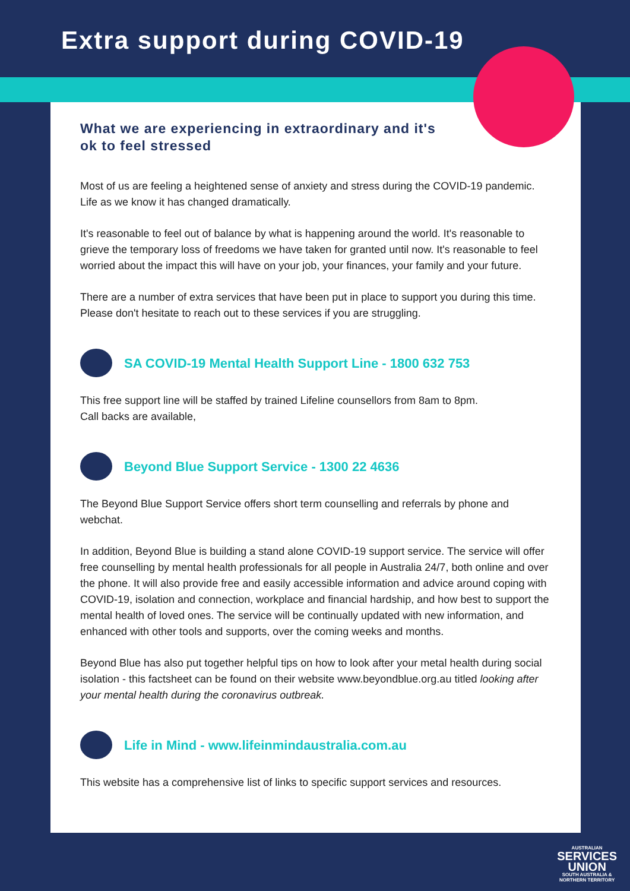Extra support during COVID-19
What we are experiencing in extraordinary and it's ok to feel stressed
Most of us are feeling a heightened sense of anxiety and stress during the COVID-19 pandemic. Life as we know it has changed dramatically.
It's reasonable to feel out of balance by what is happening around the world. It's reasonable to grieve the temporary loss of freedoms we have taken for granted until now. It's reasonable to feel worried about the impact this will have on your job, your finances, your family and your future.
There are a number of extra services that have been put in place to support you during this time. Please don't hesitate to reach out to these services if you are struggling.
SA COVID-19 Mental Health Support Line - 1800 632 753
This free support line will be staffed by trained Lifeline counsellors from 8am to 8pm.
Call backs are available,
Beyond Blue Support Service - 1300 22 4636
The Beyond Blue Support Service offers short term counselling and referrals by phone and webchat.
In addition, Beyond Blue is building a stand alone COVID-19 support service. The service will offer free counselling by mental health professionals for all people in Australia 24/7, both online and over the phone. It will also provide free and easily accessible information and advice around coping with COVID-19, isolation and connection, workplace and financial hardship, and how best to support the mental health of loved ones. The service will be continually updated with new information, and enhanced with other tools and supports, over the coming weeks and months.
Beyond Blue has also put together helpful tips on how to look after your metal health during social isolation - this factsheet can be found on their website www.beyondblue.org.au titled looking after your mental health during the coronavirus outbreak.
Life in Mind - www.lifeinmindaustralia.com.au
This website has a comprehensive list of links to specific support services and resources.
AUSTRALIAN
SERVICES
UNION
SOUTH AUSTRALIA &
NORTHERN TERRITORY